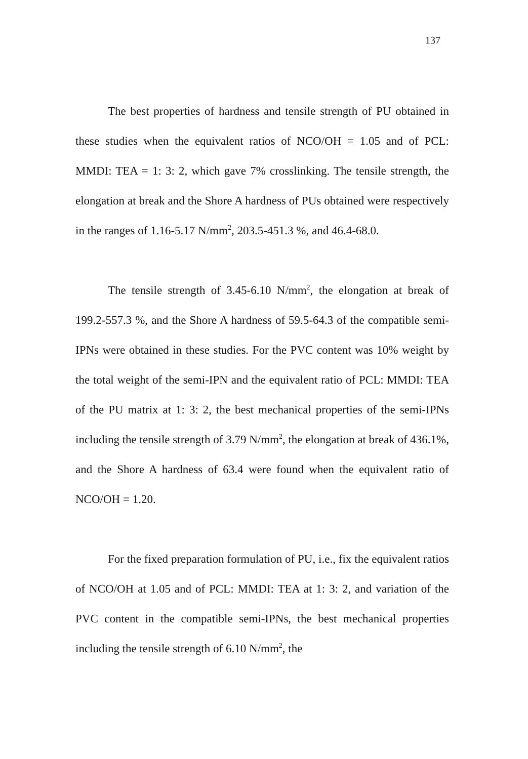137
The best properties of hardness and tensile strength of PU obtained in these studies when the equivalent ratios of NCO/OH = 1.05 and of PCL: MMDI: TEA = 1: 3: 2, which gave 7% crosslinking. The tensile strength, the elongation at break and the Shore A hardness of PUs obtained were respectively in the ranges of 1.16-5.17 N/mm<sup>2</sup>, 203.5-451.3 %, and 46.4-68.0.
The tensile strength of 3.45-6.10 N/mm<sup>2</sup>, the elongation at break of 199.2-557.3 %, and the Shore A hardness of 59.5-64.3 of the compatible semi-IPNs were obtained in these studies. For the PVC content was 10% weight by the total weight of the semi-IPN and the equivalent ratio of PCL: MMDI: TEA of the PU matrix at 1: 3: 2, the best mechanical properties of the semi-IPNs including the tensile strength of 3.79 N/mm<sup>2</sup>, the elongation at break of 436.1%, and the Shore A hardness of 63.4 were found when the equivalent ratio of NCO/OH = 1.20.
For the fixed preparation formulation of PU, i.e., fix the equivalent ratios of NCO/OH at 1.05 and of PCL: MMDI: TEA at 1: 3: 2, and variation of the PVC content in the compatible semi-IPNs, the best mechanical properties including the tensile strength of 6.10 N/mm<sup>2</sup>, the